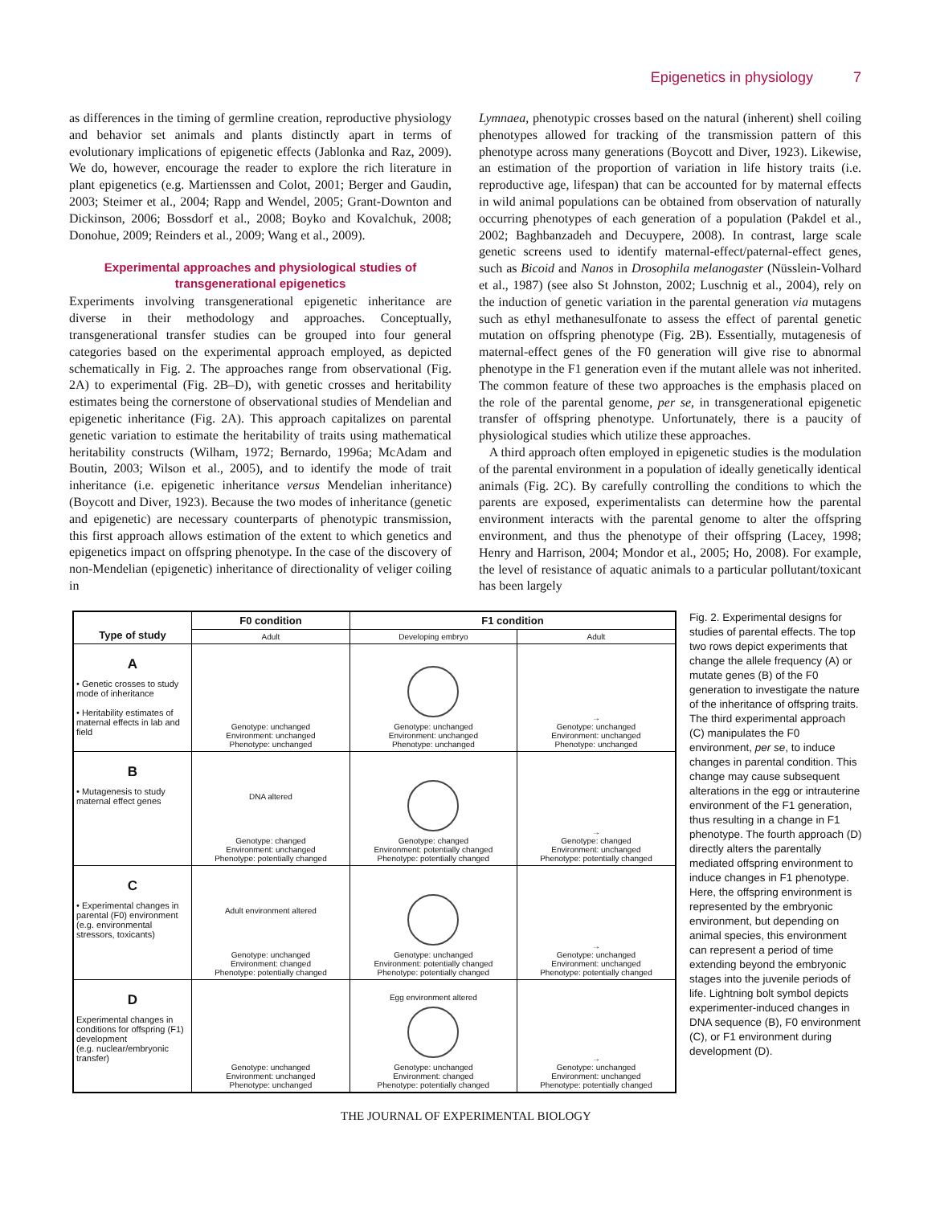Epigenetics in physiology 7
as differences in the timing of germline creation, reproductive physiology and behavior set animals and plants distinctly apart in terms of evolutionary implications of epigenetic effects (Jablonka and Raz, 2009). We do, however, encourage the reader to explore the rich literature in plant epigenetics (e.g. Martienssen and Colot, 2001; Berger and Gaudin, 2003; Steimer et al., 2004; Rapp and Wendel, 2005; Grant-Downton and Dickinson, 2006; Bossdorf et al., 2008; Boyko and Kovalchuk, 2008; Donohue, 2009; Reinders et al., 2009; Wang et al., 2009).
Experimental approaches and physiological studies of transgenerational epigenetics
Experiments involving transgenerational epigenetic inheritance are diverse in their methodology and approaches. Conceptually, transgenerational transfer studies can be grouped into four general categories based on the experimental approach employed, as depicted schematically in Fig. 2. The approaches range from observational (Fig. 2A) to experimental (Fig. 2B–D), with genetic crosses and heritability estimates being the cornerstone of observational studies of Mendelian and epigenetic inheritance (Fig. 2A). This approach capitalizes on parental genetic variation to estimate the heritability of traits using mathematical heritability constructs (Wilham, 1972; Bernardo, 1996a; McAdam and Boutin, 2003; Wilson et al., 2005), and to identify the mode of trait inheritance (i.e. epigenetic inheritance versus Mendelian inheritance) (Boycott and Diver, 1923). Because the two modes of inheritance (genetic and epigenetic) are necessary counterparts of phenotypic transmission, this first approach allows estimation of the extent to which genetics and epigenetics impact on offspring phenotype. In the case of the discovery of non-Mendelian (epigenetic) inheritance of directionality of veliger coiling in
Lymnaea, phenotypic crosses based on the natural (inherent) shell coiling phenotypes allowed for tracking of the transmission pattern of this phenotype across many generations (Boycott and Diver, 1923). Likewise, an estimation of the proportion of variation in life history traits (i.e. reproductive age, lifespan) that can be accounted for by maternal effects in wild animal populations can be obtained from observation of naturally occurring phenotypes of each generation of a population (Pakdel et al., 2002; Baghbanzadeh and Decuypere, 2008). In contrast, large scale genetic screens used to identify maternal-effect/paternal-effect genes, such as Bicoid and Nanos in Drosophila melanogaster (Nüsslein-Volhard et al., 1987) (see also St Johnston, 2002; Luschnig et al., 2004), rely on the induction of genetic variation in the parental generation via mutagens such as ethyl methanesulfonate to assess the effect of parental genetic mutation on offspring phenotype (Fig. 2B). Essentially, mutagenesis of maternal-effect genes of the F0 generation will give rise to abnormal phenotype in the F1 generation even if the mutant allele was not inherited. The common feature of these two approaches is the emphasis placed on the role of the parental genome, per se, in transgenerational epigenetic transfer of offspring phenotype. Unfortunately, there is a paucity of physiological studies which utilize these approaches.
A third approach often employed in epigenetic studies is the modulation of the parental environment in a population of ideally genetically identical animals (Fig. 2C). By carefully controlling the conditions to which the parents are exposed, experimentalists can determine how the parental environment interacts with the parental genome to alter the offspring environment, and thus the phenotype of their offspring (Lacey, 1998; Henry and Harrison, 2004; Mondor et al., 2005; Ho, 2008). For example, the level of resistance of aquatic animals to a particular pollutant/toxicant has been largely
| Type of study | F0 condition | F1 condition | |
| --- | --- | --- | --- |
| | Adult | Developing embryo | Adult |
| A • Genetic crosses to study mode of inheritance • Heritability estimates of maternal effects in lab and field | Genotype: unchanged Environment: unchanged Phenotype: unchanged | Genotype: unchanged Environment: unchanged Phenotype: unchanged | → Genotype: unchanged Environment: unchanged Phenotype: unchanged |
| B • Mutagenesis to study maternal effect genes | DNA altered Genotype: changed Environment: unchanged Phenotype: potentially changed | Genotype: changed Environment: potentially changed Phenotype: potentially changed | → Genotype: changed Environment: unchanged Phenotype: potentially changed |
| C • Experimental changes in parental (F0) environment (e.g. environmental stressors, toxicants) | Adult environment altered Genotype: unchanged Environment: changed Phenotype: potentially changed | Genotype: unchanged Environment: potentially changed Phenotype: potentially changed | → Genotype: unchanged Environment: unchanged Phenotype: potentially changed |
| D Experimental changes in conditions for offspring (F1) development (e.g. nuclear/embryonic transfer) | Genotype: unchanged Environment: unchanged Phenotype: unchanged | Egg environment altered Genotype: unchanged Environment: changed Phenotype: potentially changed | → Genotype: unchanged Environment: unchanged Phenotype: potentially changed |
Fig. 2. Experimental designs for studies of parental effects. The top two rows depict experiments that change the allele frequency (A) or mutate genes (B) of the F0 generation to investigate the nature of the inheritance of offspring traits. The third experimental approach (C) manipulates the F0 environment, per se, to induce changes in parental condition. This change may cause subsequent alterations in the egg or intrauterine environment of the F1 generation, thus resulting in a change in F1 phenotype. The fourth approach (D) directly alters the parentally mediated offspring environment to induce changes in F1 phenotype. Here, the offspring environment is represented by the embryonic environment, but depending on animal species, this environment can represent a period of time extending beyond the embryonic stages into the juvenile periods of life. Lightning bolt symbol depicts experimenter-induced changes in DNA sequence (B), F0 environment (C), or F1 environment during development (D).
THE JOURNAL OF EXPERIMENTAL BIOLOGY